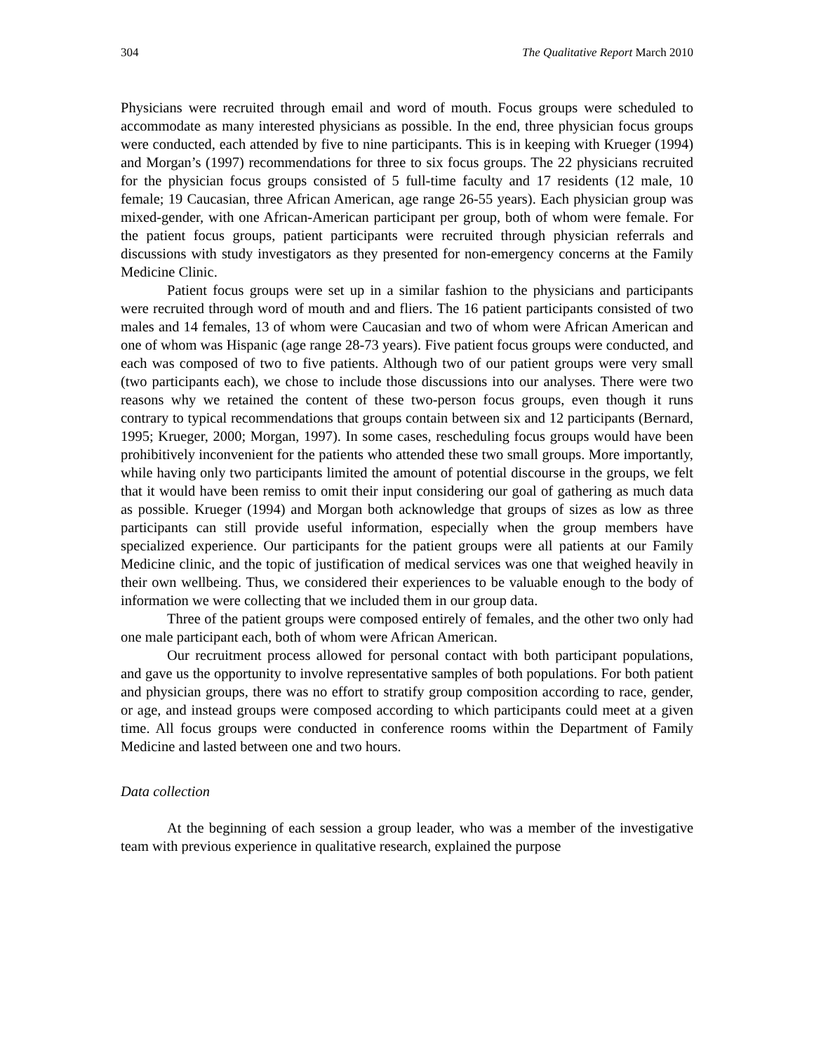304 The Qualitative Report March 2010
Physicians were recruited through email and word of mouth. Focus groups were scheduled to accommodate as many interested physicians as possible. In the end, three physician focus groups were conducted, each attended by five to nine participants. This is in keeping with Krueger (1994) and Morgan’s (1997) recommendations for three to six focus groups. The 22 physicians recruited for the physician focus groups consisted of 5 full-time faculty and 17 residents (12 male, 10 female; 19 Caucasian, three African American, age range 26-55 years). Each physician group was mixed-gender, with one African-American participant per group, both of whom were female. For the patient focus groups, patient participants were recruited through physician referrals and discussions with study investigators as they presented for non-emergency concerns at the Family Medicine Clinic.
Patient focus groups were set up in a similar fashion to the physicians and participants were recruited through word of mouth and and fliers. The 16 patient participants consisted of two males and 14 females, 13 of whom were Caucasian and two of whom were African American and one of whom was Hispanic (age range 28-73 years). Five patient focus groups were conducted, and each was composed of two to five patients. Although two of our patient groups were very small (two participants each), we chose to include those discussions into our analyses. There were two reasons why we retained the content of these two-person focus groups, even though it runs contrary to typical recommendations that groups contain between six and 12 participants (Bernard, 1995; Krueger, 2000; Morgan, 1997). In some cases, rescheduling focus groups would have been prohibitively inconvenient for the patients who attended these two small groups. More importantly, while having only two participants limited the amount of potential discourse in the groups, we felt that it would have been remiss to omit their input considering our goal of gathering as much data as possible. Krueger (1994) and Morgan both acknowledge that groups of sizes as low as three participants can still provide useful information, especially when the group members have specialized experience. Our participants for the patient groups were all patients at our Family Medicine clinic, and the topic of justification of medical services was one that weighed heavily in their own wellbeing. Thus, we considered their experiences to be valuable enough to the body of information we were collecting that we included them in our group data.
Three of the patient groups were composed entirely of females, and the other two only had one male participant each, both of whom were African American.
Our recruitment process allowed for personal contact with both participant populations, and gave us the opportunity to involve representative samples of both populations. For both patient and physician groups, there was no effort to stratify group composition according to race, gender, or age, and instead groups were composed according to which participants could meet at a given time. All focus groups were conducted in conference rooms within the Department of Family Medicine and lasted between one and two hours.
Data collection
At the beginning of each session a group leader, who was a member of the investigative team with previous experience in qualitative research, explained the purpose